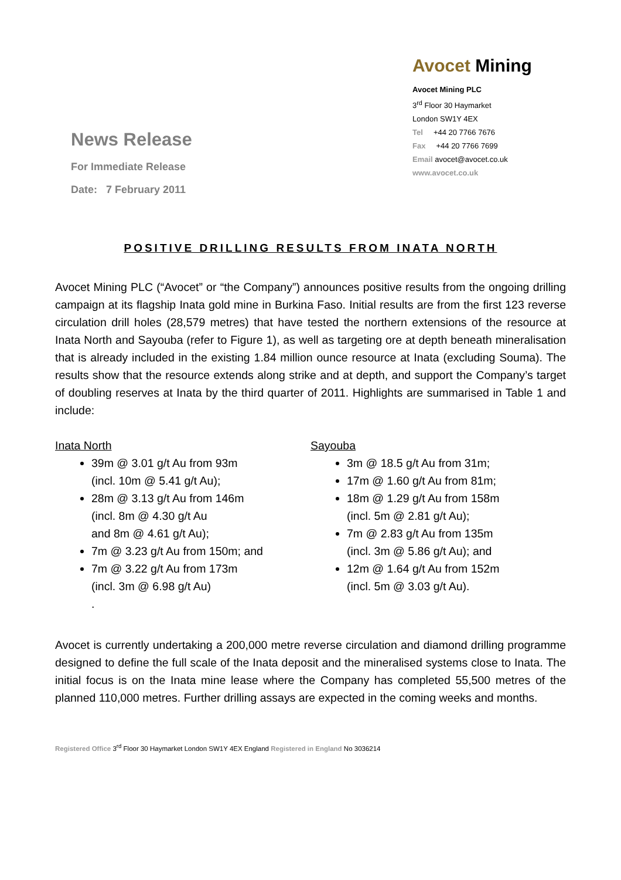News Release
For Immediate Release
Date: 7 February 2011
Avocet Mining
Avocet Mining PLC
3<sup>rd</sup> Floor 30 Haymarket
London SW1Y 4EX
Tel +44 20 7766 7676
Fax +44 20 7766 7699
Email avocet@avocet.co.uk
www.avocet.co.uk
POSITIVE DRILLING RESULTS FROM INATA NORTH
Avocet Mining PLC (“Avocet” or “the Company”) announces positive results from the ongoing drilling campaign at its flagship Inata gold mine in Burkina Faso. Initial results are from the first 123 reverse circulation drill holes (28,579 metres) that have tested the northern extensions of the resource at Inata North and Sayouba (refer to Figure 1), as well as targeting ore at depth beneath mineralisation that is already included in the existing 1.84 million ounce resource at Inata (excluding Souma). The results show that the resource extends along strike and at depth, and support the Company’s target of doubling reserves at Inata by the third quarter of 2011. Highlights are summarised in Table 1 and include:
Inata North
39m @ 3.01 g/t Au from 93m
(incl. 10m @ 5.41 g/t Au);
28m @ 3.13 g/t Au from 146m
(incl. 8m @ 4.30 g/t Au
and 8m @ 4.61 g/t Au);
7m @ 3.23 g/t Au from 150m; and
7m @ 3.22 g/t Au from 173m
(incl. 3m @ 6.98 g/t Au)
.
Sayouba
3m @ 18.5 g/t Au from 31m;
17m @ 1.60 g/t Au from 81m;
18m @ 1.29 g/t Au from 158m
(incl. 5m @ 2.81 g/t Au);
7m @ 2.83 g/t Au from 135m
(incl. 3m @ 5.86 g/t Au); and
12m @ 1.64 g/t Au from 152m
(incl. 5m @ 3.03 g/t Au).
Avocet is currently undertaking a 200,000 metre reverse circulation and diamond drilling programme designed to define the full scale of the Inata deposit and the mineralised systems close to Inata. The initial focus is on the Inata mine lease where the Company has completed 55,500 metres of the planned 110,000 metres. Further drilling assays are expected in the coming weeks and months.
Registered Office 3<sup>rd</sup> Floor 30 Haymarket London SW1Y 4EX England Registered in England No 3036214